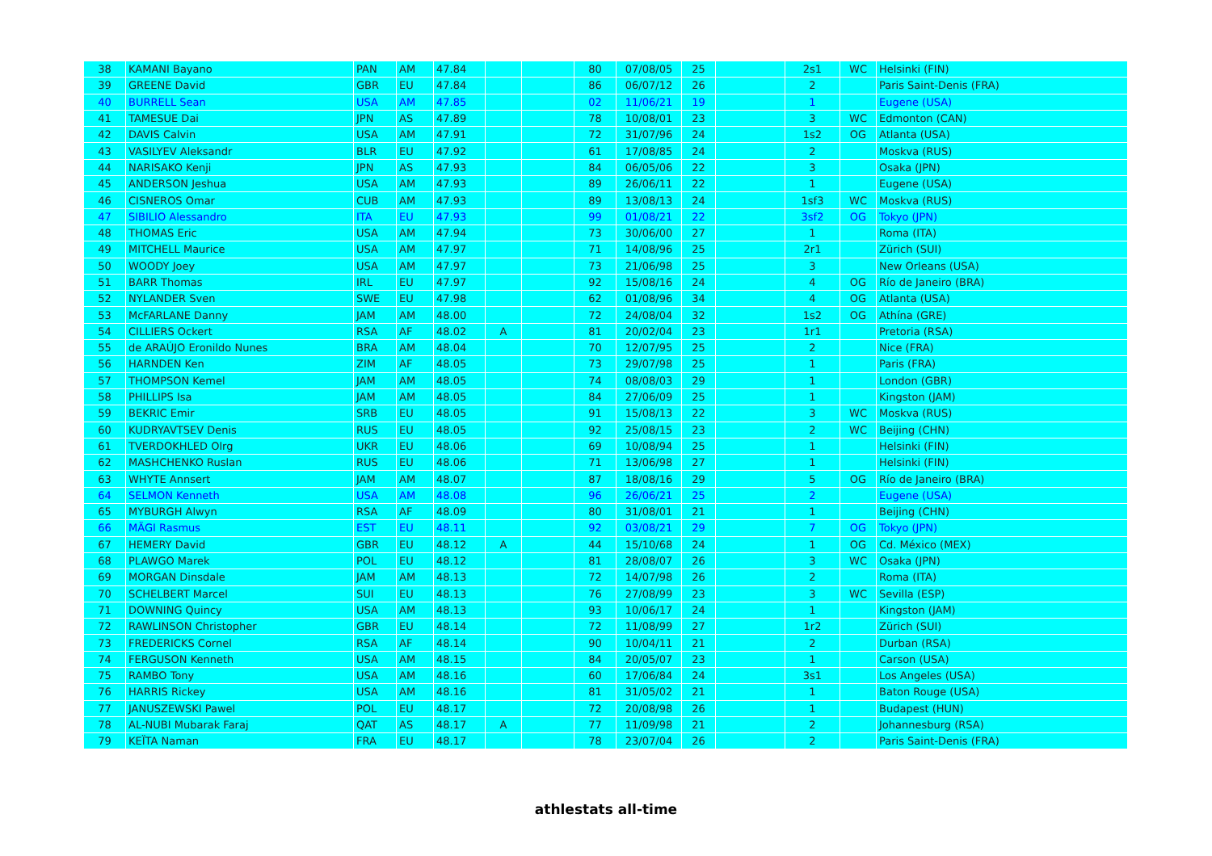| 38 | KAMANI Bayano | PAN | AM | 47.84 | | | 80 | 07/08/05 | 25 | | 2s1 | WC | Helsinki (FIN) |
| 39 | GREENE David | GBR | EU | 47.84 | | | 86 | 06/07/12 | 26 | | 2 | | Paris Saint-Denis (FRA) |
| 40 | BURRELL Sean | USA | AM | 47.85 | | | 02 | 11/06/21 | 19 | | 1 | | Eugene (USA) |
| 41 | TAMESUE Dai | JPN | AS | 47.89 | | | 78 | 10/08/01 | 23 | | 3 | WC | Edmonton (CAN) |
| 42 | DAVIS Calvin | USA | AM | 47.91 | | | 72 | 31/07/96 | 24 | | 1s2 | OG | Atlanta (USA) |
| 43 | VASILYEV Aleksandr | BLR | EU | 47.92 | | | 61 | 17/08/85 | 24 | | 2 | | Moskva (RUS) |
| 44 | NARISAKO Kenji | JPN | AS | 47.93 | | | 84 | 06/05/06 | 22 | | 3 | | Osaka (JPN) |
| 45 | ANDERSON Jeshua | USA | AM | 47.93 | | | 89 | 26/06/11 | 22 | | 1 | | Eugene (USA) |
| 46 | CISNEROS Omar | CUB | AM | 47.93 | | | 89 | 13/08/13 | 24 | | 1sf3 | WC | Moskva (RUS) |
| 47 | SIBILIO Alessandro | ITA | EU | 47.93 | | | 99 | 01/08/21 | 22 | | 3sf2 | OG | Tokyo (JPN) |
| 48 | THOMAS Eric | USA | AM | 47.94 | | | 73 | 30/06/00 | 27 | | 1 | | Roma (ITA) |
| 49 | MITCHELL Maurice | USA | AM | 47.97 | | | 71 | 14/08/96 | 25 | | 2r1 | | Zürich (SUI) |
| 50 | WOODY Joey | USA | AM | 47.97 | | | 73 | 21/06/98 | 25 | | 3 | | New Orleans (USA) |
| 51 | BARR Thomas | IRL | EU | 47.97 | | | 92 | 15/08/16 | 24 | | 4 | OG | Río de Janeiro (BRA) |
| 52 | NYLANDER Sven | SWE | EU | 47.98 | | | 62 | 01/08/96 | 34 | | 4 | OG | Atlanta (USA) |
| 53 | McFARLANE Danny | JAM | AM | 48.00 | | | 72 | 24/08/04 | 32 | | 1s2 | OG | Athína (GRE) |
| 54 | CILLIERS Ockert | RSA | AF | 48.02 | A | | 81 | 20/02/04 | 23 | | 1r1 | | Pretoria (RSA) |
| 55 | de ARAÚJO Eronildo Nunes | BRA | AM | 48.04 | | | 70 | 12/07/95 | 25 | | 2 | | Nice (FRA) |
| 56 | HARNDEN Ken | ZIM | AF | 48.05 | | | 73 | 29/07/98 | 25 | | 1 | | Paris (FRA) |
| 57 | THOMPSON Kemel | JAM | AM | 48.05 | | | 74 | 08/08/03 | 29 | | 1 | | London (GBR) |
| 58 | PHILLIPS Isa | JAM | AM | 48.05 | | | 84 | 27/06/09 | 25 | | 1 | | Kingston (JAM) |
| 59 | BEKRIC Emir | SRB | EU | 48.05 | | | 91 | 15/08/13 | 22 | | 3 | WC | Moskva (RUS) |
| 60 | KUDRYAVTSEV Denis | RUS | EU | 48.05 | | | 92 | 25/08/15 | 23 | | 2 | WC | Beijing (CHN) |
| 61 | TVERDOKHLED Olrg | UKR | EU | 48.06 | | | 69 | 10/08/94 | 25 | | 1 | | Helsinki (FIN) |
| 62 | MASHCHENKO Ruslan | RUS | EU | 48.06 | | | 71 | 13/06/98 | 27 | | 1 | | Helsinki (FIN) |
| 63 | WHYTE Annsert | JAM | AM | 48.07 | | | 87 | 18/08/16 | 29 | | 5 | OG | Río de Janeiro (BRA) |
| 64 | SELMON Kenneth | USA | AM | 48.08 | | | 96 | 26/06/21 | 25 | | 2 | | Eugene (USA) |
| 65 | MYBURGH Alwyn | RSA | AF | 48.09 | | | 80 | 31/08/01 | 21 | | 1 | | Beijing (CHN) |
| 66 | MÄGI Rasmus | EST | EU | 48.11 | | | 92 | 03/08/21 | 29 | | 7 | OG | Tokyo (JPN) |
| 67 | HEMERY David | GBR | EU | 48.12 | A | | 44 | 15/10/68 | 24 | | 1 | OG | Cd. México (MEX) |
| 68 | PLAWGO Marek | POL | EU | 48.12 | | | 81 | 28/08/07 | 26 | | 3 | WC | Osaka (JPN) |
| 69 | MORGAN Dinsdale | JAM | AM | 48.13 | | | 72 | 14/07/98 | 26 | | 2 | | Roma (ITA) |
| 70 | SCHELBERT Marcel | SUI | EU | 48.13 | | | 76 | 27/08/99 | 23 | | 3 | WC | Sevilla (ESP) |
| 71 | DOWNING Quincy | USA | AM | 48.13 | | | 93 | 10/06/17 | 24 | | 1 | | Kingston (JAM) |
| 72 | RAWLINSON Christopher | GBR | EU | 48.14 | | | 72 | 11/08/99 | 27 | | 1r2 | | Zürich (SUI) |
| 73 | FREDERICKS Cornel | RSA | AF | 48.14 | | | 90 | 10/04/11 | 21 | | 2 | | Durban (RSA) |
| 74 | FERGUSON Kenneth | USA | AM | 48.15 | | | 84 | 20/05/07 | 23 | | 1 | | Carson (USA) |
| 75 | RAMBO Tony | USA | AM | 48.16 | | | 60 | 17/06/84 | 24 | | 3s1 | | Los Angeles (USA) |
| 76 | HARRIS Rickey | USA | AM | 48.16 | | | 81 | 31/05/02 | 21 | | 1 | | Baton Rouge (USA) |
| 77 | JANUSZEWSKI Pawel | POL | EU | 48.17 | | | 72 | 20/08/98 | 26 | | 1 | | Budapest (HUN) |
| 78 | AL-NUBI Mubarak Faraj | QAT | AS | 48.17 | A | | 77 | 11/09/98 | 21 | | 2 | | Johannesburg (RSA) |
| 79 | KEÏTA Naman | FRA | EU | 48.17 | | | 78 | 23/07/04 | 26 | | 2 | | Paris Saint-Denis (FRA) |
athlestats all-time